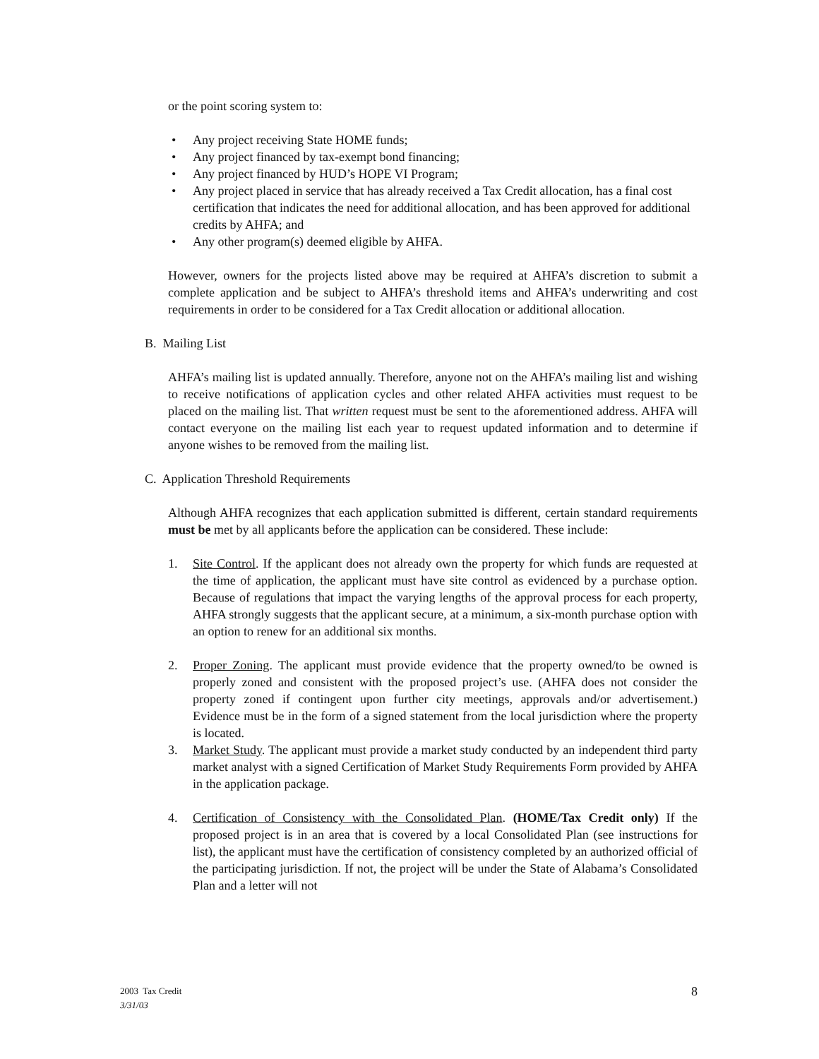or the point scoring system to:
• Any project receiving State HOME funds;
• Any project financed by tax-exempt bond financing;
• Any project financed by HUD’s HOPE VI Program;
• Any project placed in service that has already received a Tax Credit allocation, has a final cost certification that indicates the need for additional allocation, and has been approved for additional credits by AHFA; and
• Any other program(s) deemed eligible by AHFA.
However, owners for the projects listed above may be required at AHFA’s discretion to submit a complete application and be subject to AHFA’s threshold items and AHFA’s underwriting and cost requirements in order to be considered for a Tax Credit allocation or additional allocation.
B. Mailing List
AHFA’s mailing list is updated annually. Therefore, anyone not on the AHFA’s mailing list and wishing to receive notifications of application cycles and other related AHFA activities must request to be placed on the mailing list. That written request must be sent to the aforementioned address. AHFA will contact everyone on the mailing list each year to request updated information and to determine if anyone wishes to be removed from the mailing list.
C. Application Threshold Requirements
Although AHFA recognizes that each application submitted is different, certain standard requirements must be met by all applicants before the application can be considered. These include:
1. Site Control. If the applicant does not already own the property for which funds are requested at the time of application, the applicant must have site control as evidenced by a purchase option. Because of regulations that impact the varying lengths of the approval process for each property, AHFA strongly suggests that the applicant secure, at a minimum, a six-month purchase option with an option to renew for an additional six months.
2. Proper Zoning. The applicant must provide evidence that the property owned/to be owned is properly zoned and consistent with the proposed project’s use. (AHFA does not consider the property zoned if contingent upon further city meetings, approvals and/or advertisement.) Evidence must be in the form of a signed statement from the local jurisdiction where the property is located.
3. Market Study. The applicant must provide a market study conducted by an independent third party market analyst with a signed Certification of Market Study Requirements Form provided by AHFA in the application package.
4. Certification of Consistency with the Consolidated Plan. (HOME/Tax Credit only) If the proposed project is in an area that is covered by a local Consolidated Plan (see instructions for list), the applicant must have the certification of consistency completed by an authorized official of the participating jurisdiction. If not, the project will be under the State of Alabama’s Consolidated Plan and a letter will not
2003 Tax Credit
3/31/03
8